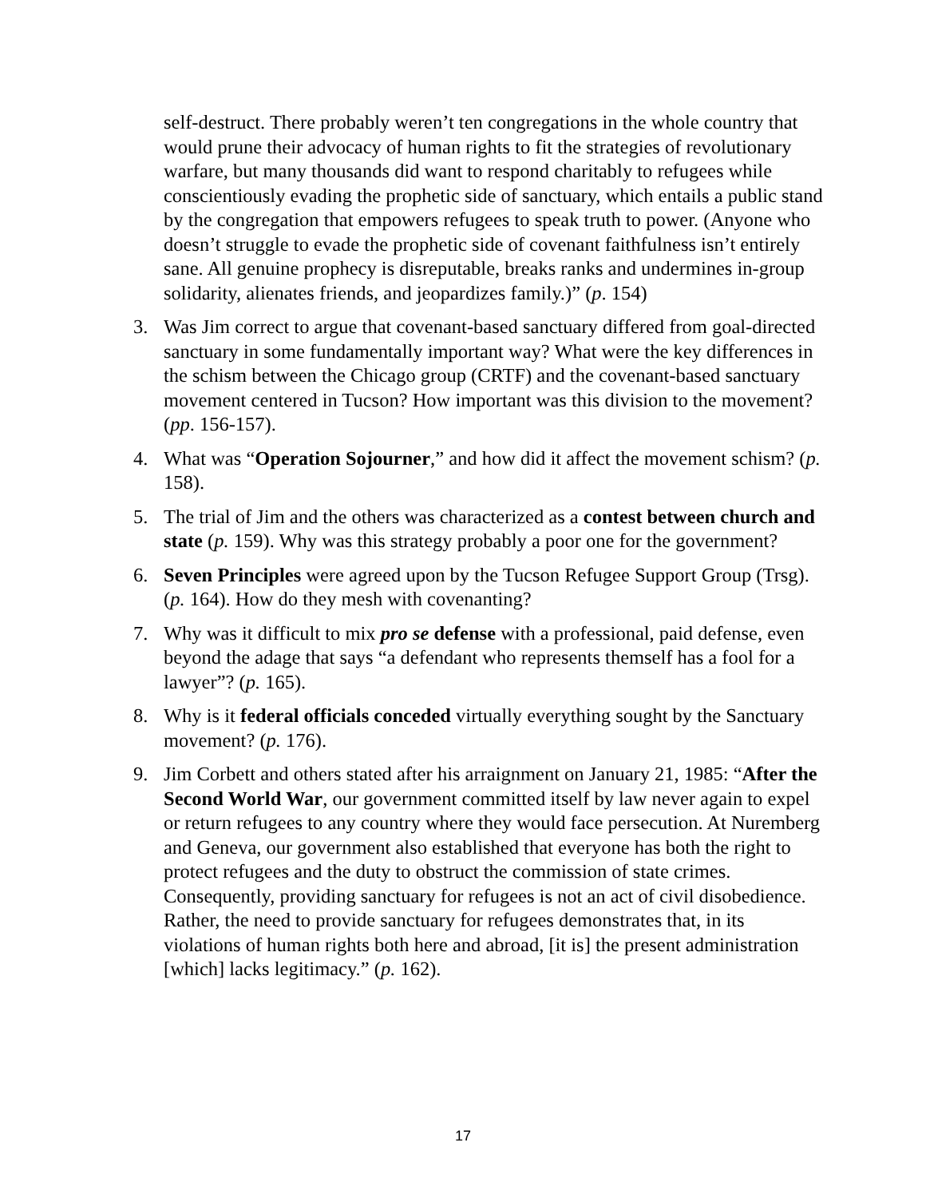self-destruct. There probably weren’t ten congregations in the whole country that would prune their advocacy of human rights to fit the strategies of revolutionary warfare, but many thousands did want to respond charitably to refugees while conscientiously evading the prophetic side of sanctuary, which entails a public stand by the congregation that empowers refugees to speak truth to power. (Anyone who doesn’t struggle to evade the prophetic side of covenant faithfulness isn’t entirely sane. All genuine prophecy is disreputable, breaks ranks and undermines in-group solidarity, alienates friends, and jeopardizes family.)” (p. 154)
3. Was Jim correct to argue that covenant-based sanctuary differed from goal-directed sanctuary in some fundamentally important way? What were the key differences in the schism between the Chicago group (CRTF) and the covenant-based sanctuary movement centered in Tucson? How important was this division to the movement? (pp. 156-157).
4. What was “Operation Sojourner,” and how did it affect the movement schism? (p. 158).
5. The trial of Jim and the others was characterized as a contest between church and state (p. 159). Why was this strategy probably a poor one for the government?
6. Seven Principles were agreed upon by the Tucson Refugee Support Group (Trsg). (p. 164). How do they mesh with covenanting?
7. Why was it difficult to mix pro se defense with a professional, paid defense, even beyond the adage that says “a defendant who represents themself has a fool for a lawyer”? (p. 165).
8. Why is it federal officials conceded virtually everything sought by the Sanctuary movement? (p. 176).
9. Jim Corbett and others stated after his arraignment on January 21, 1985: “After the Second World War, our government committed itself by law never again to expel or return refugees to any country where they would face persecution. At Nuremberg and Geneva, our government also established that everyone has both the right to protect refugees and the duty to obstruct the commission of state crimes. Consequently, providing sanctuary for refugees is not an act of civil disobedience. Rather, the need to provide sanctuary for refugees demonstrates that, in its violations of human rights both here and abroad, [it is] the present administration [which] lacks legitimacy.” (p. 162).
17